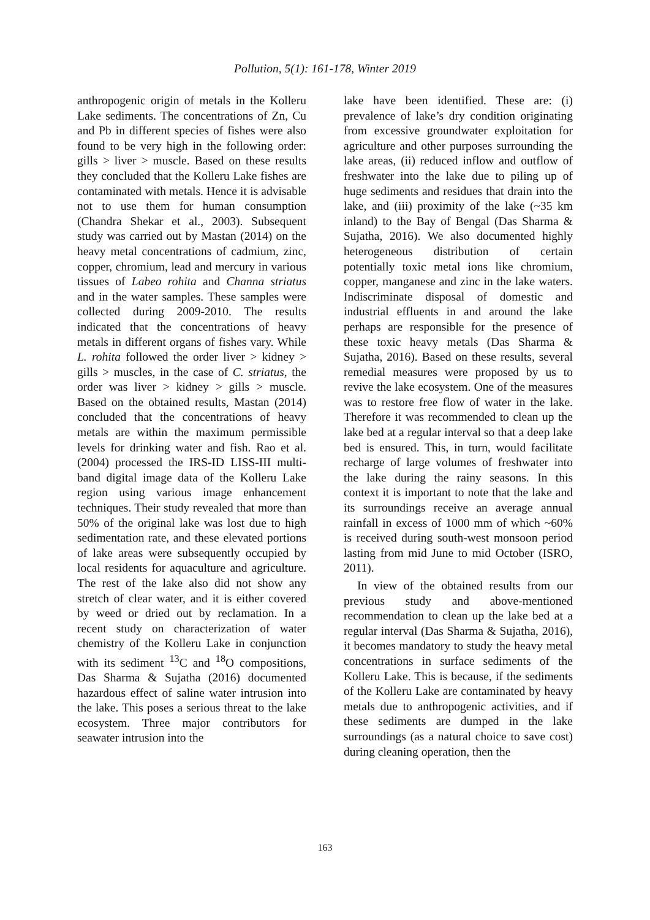Pollution, 5(1): 161-178, Winter 2019
anthropogenic origin of metals in the Kolleru Lake sediments. The concentrations of Zn, Cu and Pb in different species of fishes were also found to be very high in the following order: gills > liver > muscle. Based on these results they concluded that the Kolleru Lake fishes are contaminated with metals. Hence it is advisable not to use them for human consumption (Chandra Shekar et al., 2003). Subsequent study was carried out by Mastan (2014) on the heavy metal concentrations of cadmium, zinc, copper, chromium, lead and mercury in various tissues of Labeo rohita and Channa striatus and in the water samples. These samples were collected during 2009-2010. The results indicated that the concentrations of heavy metals in different organs of fishes vary. While L. rohita followed the order liver > kidney > gills > muscles, in the case of C. striatus, the order was liver > kidney > gills > muscle. Based on the obtained results, Mastan (2014) concluded that the concentrations of heavy metals are within the maximum permissible levels for drinking water and fish. Rao et al. (2004) processed the IRS-ID LISS-III multi-band digital image data of the Kolleru Lake region using various image enhancement techniques. Their study revealed that more than 50% of the original lake was lost due to high sedimentation rate, and these elevated portions of lake areas were subsequently occupied by local residents for aquaculture and agriculture. The rest of the lake also did not show any stretch of clear water, and it is either covered by weed or dried out by reclamation. In a recent study on characterization of water chemistry of the Kolleru Lake in conjunction with its sediment <sup>13</sup>C and <sup>18</sup>O compositions, Das Sharma & Sujatha (2016) documented hazardous effect of saline water intrusion into the lake. This poses a serious threat to the lake ecosystem. Three major contributors for seawater intrusion into the
lake have been identified. These are: (i) prevalence of lake’s dry condition originating from excessive groundwater exploitation for agriculture and other purposes surrounding the lake areas, (ii) reduced inflow and outflow of freshwater into the lake due to piling up of huge sediments and residues that drain into the lake, and (iii) proximity of the lake (~35 km inland) to the Bay of Bengal (Das Sharma & Sujatha, 2016). We also documented highly heterogeneous distribution of certain potentially toxic metal ions like chromium, copper, manganese and zinc in the lake waters. Indiscriminate disposal of domestic and industrial effluents in and around the lake perhaps are responsible for the presence of these toxic heavy metals (Das Sharma & Sujatha, 2016). Based on these results, several remedial measures were proposed by us to revive the lake ecosystem. One of the measures was to restore free flow of water in the lake. Therefore it was recommended to clean up the lake bed at a regular interval so that a deep lake bed is ensured. This, in turn, would facilitate recharge of large volumes of freshwater into the lake during the rainy seasons. In this context it is important to note that the lake and its surroundings receive an average annual rainfall in excess of 1000 mm of which ~60% is received during south-west monsoon period lasting from mid June to mid October (ISRO, 2011).
In view of the obtained results from our previous study and above-mentioned recommendation to clean up the lake bed at a regular interval (Das Sharma & Sujatha, 2016), it becomes mandatory to study the heavy metal concentrations in surface sediments of the Kolleru Lake. This is because, if the sediments of the Kolleru Lake are contaminated by heavy metals due to anthropogenic activities, and if these sediments are dumped in the lake surroundings (as a natural choice to save cost) during cleaning operation, then the
163